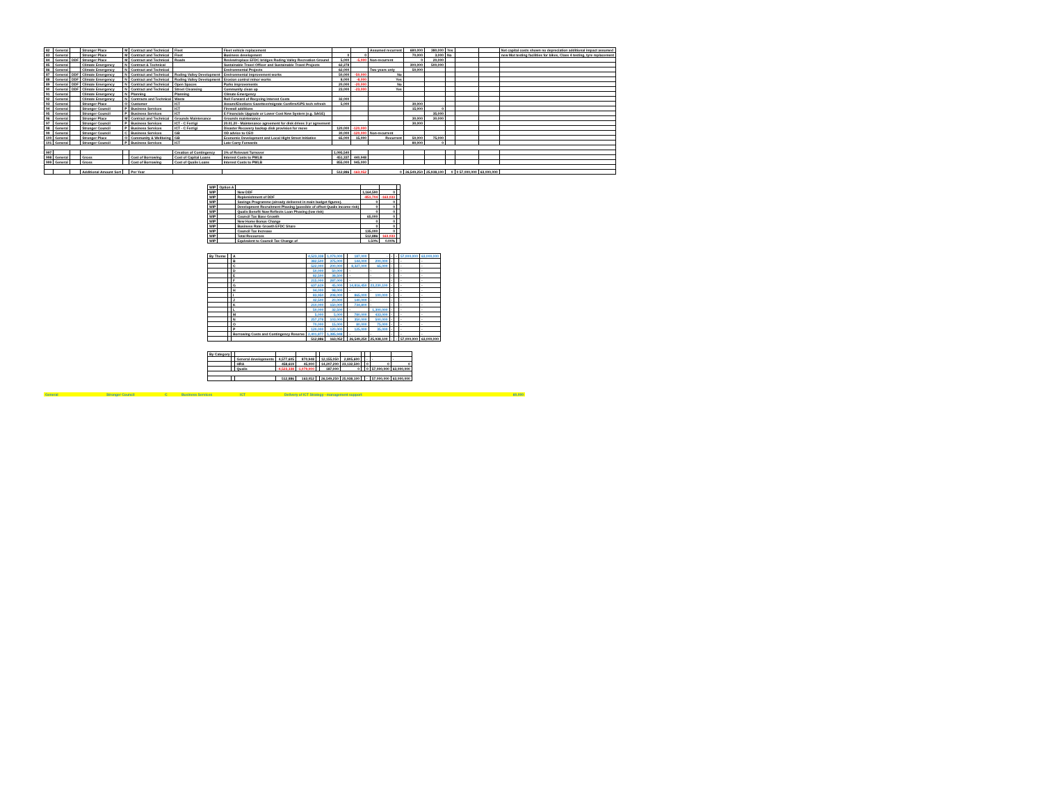| 82 | General | | Stronger Place | M | Contract and Technical | Fleet | Fleet vehicle replacement | | | Assumed recurrent | 680,000 | 380,000 | Yes | | | Net capital costs shown no depreciation additional impact assumed |
| 83 | General | | Stronger Place | M | Contract and Technical | Fleet | Business development | 0 | 0 | | 70,000 | 3,000 | No | | | new Mot testing facilities for bikes, Class 4 testing, tyre replacement |
| 84 | General | DDF | Stronger Place | M | Contract and Technical | Roads | Review/replace EFDC bridges Roding Valley Recreation Ground | 5,000 | -5,000 | Non-recurrent | 0 | 20,000 | | | | |
| 85 | General | | Climate Emergency | N | Contract & Technical | | Sustainable Travel Officer and Sustainable Travel Projects | 62,278 | | | 300,000 | 500,000 | | | | |
| 86 | General | | Climate Emergency | N | Contract and Technical | | Environmental Projects | 62,000 | | Two years only | 50,000 | | | | | |
| 87 | General | DDF | Climate Emergency | N | Contract and Technical | Roding Valley Development | Environmental improvement works | 50,000 | -50,000 | No | | | | | | |
| 88 | General | DDF | Climate Emergency | N | Contract and Technical | Roding Valley Development | Erosion control minor works | 8,000 | -8,000 | Yes | | | | | | |
| 89 | General | DDF | Climate Emergency | N | Contract and Technical | Open Spaces | Parks improvements | 20,000 | -20,000 | No | | | | | | |
| 90 | General | DDF | Climate Emergency | N | Contract and Technical | Street Cleansing | Community clean up | 23,000 | -23,000 | Yes | | | | | | |
| 91 | General | | Climate Emergency | N | Planning | Planning | Climate Emergency | | | | | | | | | |
| 92 | General | | Climate Emergency | N | Contracts and Technical | Waste | Roll Forward of Recycing Interest Costs | 32,000 | | | | | | | | |
| 93 | General | | Stronger Place | O | Customer | ICT | Assure/Elections Gazetteer/migrate Confirm/GPS tech refresh | 5,000 | | | 30,000 | | | | | |
| 94 | General | | Stronger Council | P | Business Services | ICT | Firewall additions | | | | 15,000 | 0 | | | | |
| 95 | General | | Stronger Council | P | Business Services | ICT | E Financials Upgrade or Lower Cost New System (e.g. SAGE) | | | | | 35,000 | | | | |
| 96 | General | | Stronger Place | M | Contract and Technical | Grounds Maintenance | Grounds maintenance | | | | 30,000 | 30,000 | | | | |
| 97 | General | | Stronger Council | P | Business Services | ICT - C Ferrigi | 20.01.20 - Maintenance agreement for disk drives 3 yr agreement | | | | 30,000 | | | | | |
| 98 | General | | Stronger Council | P | Business Services | ICT - C Ferrigi | Disaster Recovery backup disk provision for move | 120,000 | -120,000 | | | | | | | |
| 99 | General | | Stronger Council | C | Business Services | GB | OD advice to CEO | 30,000 | -120,000 | Non-recurrent | | | | | | |
| 100 | General | | Stronger Place | O | Community & Wellbeing | GB | Economic Development and Local Hight Street Initiative | 65,000 | 15,000 | Recurrent | 50,000 | 75,000 | | | | |
| 101 | General | | Stronger Council | P | Business Services | ICT | Late Carry Forwards | | | | 80,000 | 0 | | | | |
| 997 | | | | | | Creation of Contingency | 1% of Relevant Turnover | 1,095,540 | | | | | | | | |
| 998 | General | | Gross | | Cost of Borrowing | Cost of Capital Loans | Interest Costs to PWLB | 451,337 | 440,948 | | | | | | | |
| 999 | General | | Gross | | Cost of Borrowing | Cost of Qualis Loans | Interest Costs to PWLB | 855,000 | 945,000 | | | | | | | |
| | | | Additional Amount Sort | | Per Year | | | 512,886 | -163,052 | 0 | 26,549,250 | 25,938,100 | 0 | 0 57,000,000 | 63,000,000 | |
| WIP | Option A | | | | |
| WIP | | New DDF | 1,164,590 | 0 | |
| WIP | | Replenishment of DDF | -851,704 | -163,033 | |
| WIP | | Savings Programme (already delivered in main budget figures). | 0 | 0 | |
| WIP | | Development Recruitment Phasing (possible of offset Qualis income risk) | 0 | 0 | |
| WIP | | Qualis Benefit Now Reflects Loan Phasing (low risk) | 0 | 0 | |
| WIP | | Council Tax Base Growth | 65,000 | 0 | |
| WIP | | New Home Bonus Change | 0 | 0 | |
| WIP | | Business Rate Growth EFDC Share | 0 | 0 | |
| WIP | | Council Tax Increase | 135,000 | 0 | |
| WIP | | Total Recources | 512,886 | 163,033 | |
| WIP | | Equivalent to Council Tax Change of | 1.50% | 0.00% | |
| By Theme | | A | 4,523,338 | 1,079,000 | | 187,000 | - | - | - | 57,000,000 | 63,000,000 |
| | | B | 382,500 | 375,000 | | 144,000 | 200,000 | - | | - | - |
| | | C | 522,000 | 200,000 | | 8,327,000 | 65,000 | - | | - | - |
| | | D | 50,000 | 50,000 | | - | - | - | | - | - |
| | | E | 82,500 | 38,500 | | - | - | - | | - | - |
| | | F | 215,000 | 287,000 | | - | - | - | | - | - |
| | | G | 637,619 | 45,000 | | 14,816,450 | 23,230,100 | - | | - | - |
| | | H | 94,000 | 98,000 | | - | - | - | | - | - |
| | | I | 83,950 | 208,000 | | 865,000 | 100,000 | - | | - | - |
| | | J | 42,500 | 20,000 | | 140,000 | - | - | | - | - |
| | | K | 210,000 | 150,000 | | 734,800 | - | - | | - | - |
| | | L | 50,000 | 32,500 | | - | 1,300,000 | - | | - | - |
| | | M | 5,000 | 5,000 | | 780,000 | 433,000 | - | | - | - |
| | | N | 257,278 | 103,000 | | 350,000 | 500,000 | - | | - | - |
| | | O | 70,000 | 15,000 | | 80,000 | 75,000 | - | | - | - |
| | | P | 120,000 | 120,000 | | 125,000 | 35,000 | - | | - | - |
| | | Borrowing Costs and Contingency Reserve | 2,401,877 | 1,385,948 | | - | - | - | | - | - |
| | | | 512,886 | 163,052 | | 26,549,250 | 25,938,100 | - | - | 57,000,000 | 63,000,000 |
| By Category | | | | | | | | | | | |
| | | General developments | 4,577,605 | 870,948 | | 12,155,050 | 2,805,600 | | - | - | - |
| | | HRA | 458,619 | 45,000 | | 14,207,200 | 23,132,500 | | 0 | 0 | 0 |
| | | Qualis | -4,523,338 | -1,079,000 | | 187,000 | 0 | | 0 | 57,000,000 | 63,000,000 |
| | | | 512,886 | 163,052 | | 26,549,250 | 25,938,100 | | - | 57,000,000 | 63,000,000 |
| General | | Stronger Council | C | Business Services | ICT | Delivery of ICT Strategy - management support | 60,000 |